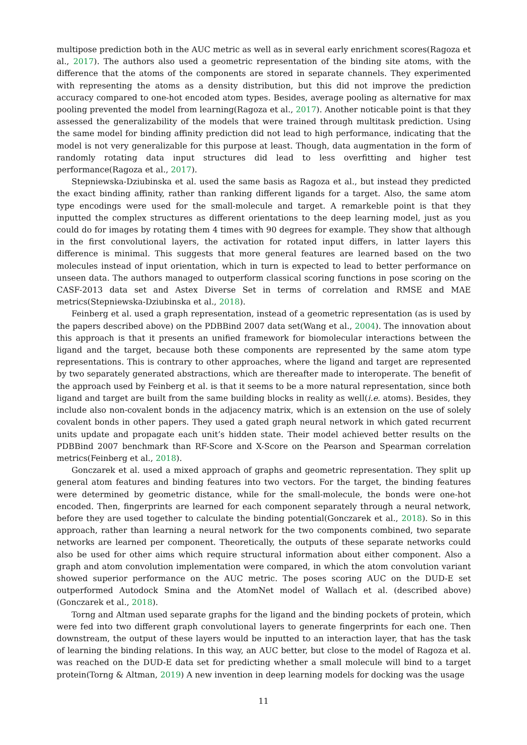multipose prediction both in the AUC metric as well as in several early enrichment scores(Ragoza et al., 2017). The authors also used a geometric representation of the binding site atoms, with the difference that the atoms of the components are stored in separate channels. They experimented with representing the atoms as a density distribution, but this did not improve the prediction accuracy compared to one-hot encoded atom types. Besides, average pooling as alternative for max pooling prevented the model from learning(Ragoza et al., 2017). Another noticable point is that they assessed the generalizability of the models that were trained through multitask prediction. Using the same model for binding affinity prediction did not lead to high performance, indicating that the model is not very generalizable for this purpose at least. Though, data augmentation in the form of randomly rotating data input structures did lead to less overfitting and higher test performance(Ragoza et al., 2017).
Stepniewska-Dziubinska et al. used the same basis as Ragoza et al., but instead they predicted the exact binding affinity, rather than ranking different ligands for a target. Also, the same atom type encodings were used for the small-molecule and target. A remarkeble point is that they inputted the complex structures as different orientations to the deep learning model, just as you could do for images by rotating them 4 times with 90 degrees for example. They show that although in the first convolutional layers, the activation for rotated input differs, in latter layers this difference is minimal. This suggests that more general features are learned based on the two molecules instead of input orientation, which in turn is expected to lead to better performance on unseen data. The authors managed to outperform classical scoring functions in pose scoring on the CASF-2013 data set and Astex Diverse Set in terms of correlation and RMSE and MAE metrics(Stepniewska-Dziubinska et al., 2018).
Feinberg et al. used a graph representation, instead of a geometric representation (as is used by the papers described above) on the PDBBind 2007 data set(Wang et al., 2004). The innovation about this approach is that it presents an unified framework for biomolecular interactions between the ligand and the target, because both these components are represented by the same atom type representations. This is contrary to other approaches, where the ligand and target are represented by two separately generated abstractions, which are thereafter made to interoperate. The benefit of the approach used by Feinberg et al. is that it seems to be a more natural representation, since both ligand and target are built from the same building blocks in reality as well(i.e. atoms). Besides, they include also non-covalent bonds in the adjacency matrix, which is an extension on the use of solely covalent bonds in other papers. They used a gated graph neural network in which gated recurrent units update and propagate each unit’s hidden state. Their model achieved better results on the PDBBind 2007 benchmark than RF-Score and X-Score on the Pearson and Spearman correlation metrics(Feinberg et al., 2018).
Gonczarek et al. used a mixed approach of graphs and geometric representation. They split up general atom features and binding features into two vectors. For the target, the binding features were determined by geometric distance, while for the small-molecule, the bonds were one-hot encoded. Then, fingerprints are learned for each component separately through a neural network, before they are used together to calculate the binding potential(Gonczarek et al., 2018). So in this approach, rather than learning a neural network for the two components combined, two separate networks are learned per component. Theoretically, the outputs of these separate networks could also be used for other aims which require structural information about either component. Also a graph and atom convolution implementation were compared, in which the atom convolution variant showed superior performance on the AUC metric. The poses scoring AUC on the DUD-E set outperformed Autodock Smina and the AtomNet model of Wallach et al. (described above) (Gonczarek et al., 2018).
Torng and Altman used separate graphs for the ligand and the binding pockets of protein, which were fed into two different graph convolutional layers to generate fingerprints for each one. Then downstream, the output of these layers would be inputted to an interaction layer, that has the task of learning the binding relations. In this way, an AUC better, but close to the model of Ragoza et al. was reached on the DUD-E data set for predicting whether a small molecule will bind to a target protein(Torng & Altman, 2019) A new invention in deep learning models for docking was the usage
11